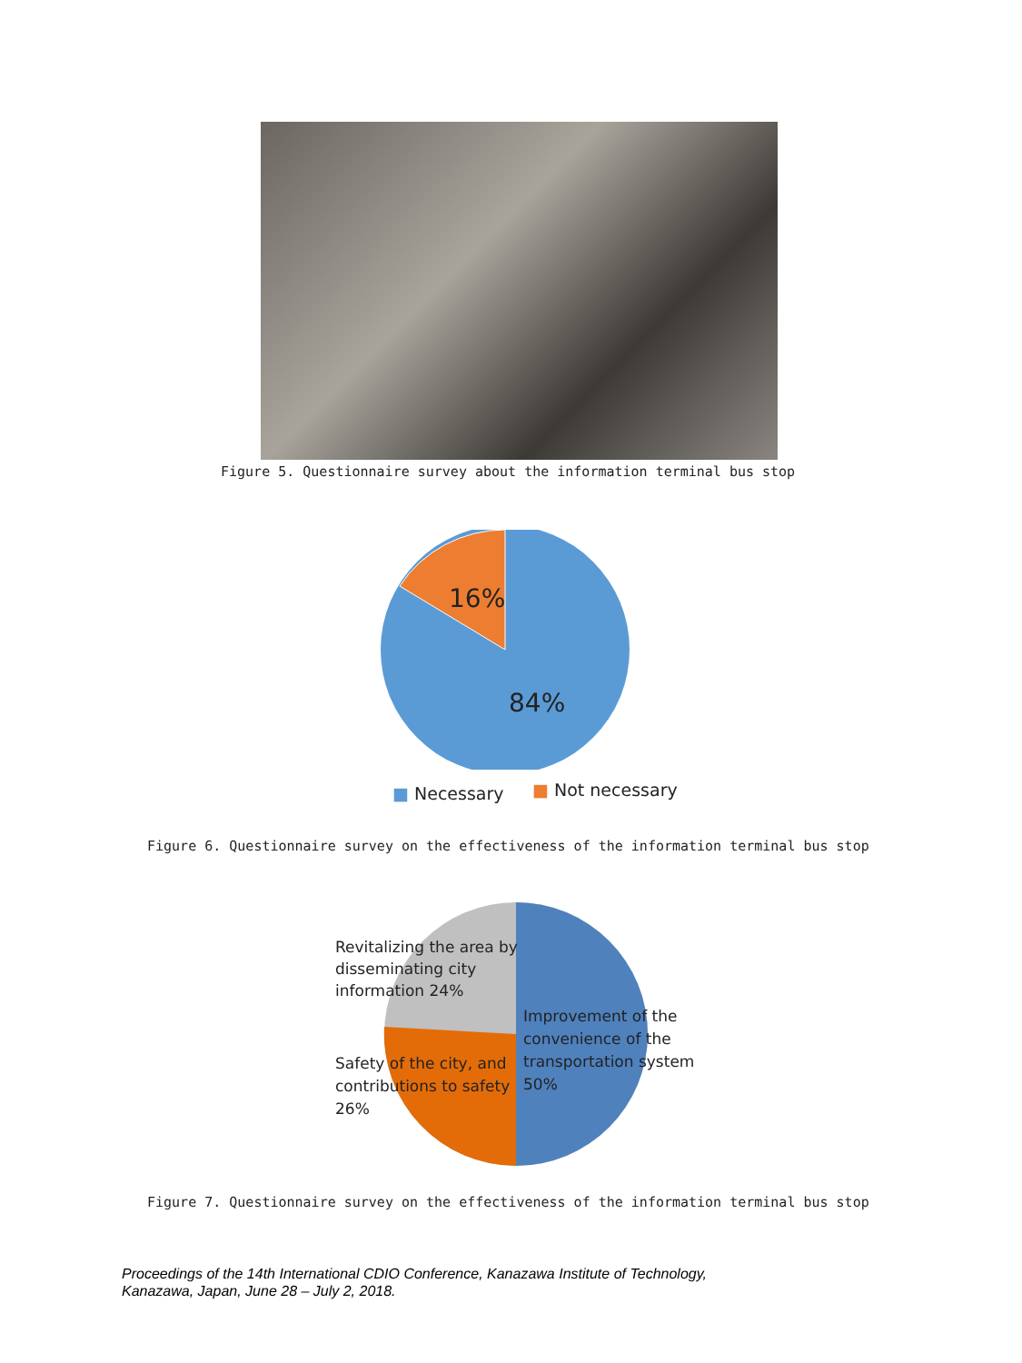Figure 5. Questionnaire survey about the information terminal bus stop
16%
84%
■ Necessary ■ Not necessary
Figure 6. Questionnaire survey on the effectiveness of the information terminal bus stop
Revitalizing the area by
disseminating city
information 24%
Improvement of the
convenience of the
transportation system
50%
Safety of the city, and
contributions to safety
26%
Figure 7. Questionnaire survey on the effectiveness of the information terminal bus stop
Proceedings of the 14th International CDIO Conference, Kanazawa Institute of Technology,
Kanazawa, Japan, June 28 – July 2, 2018.